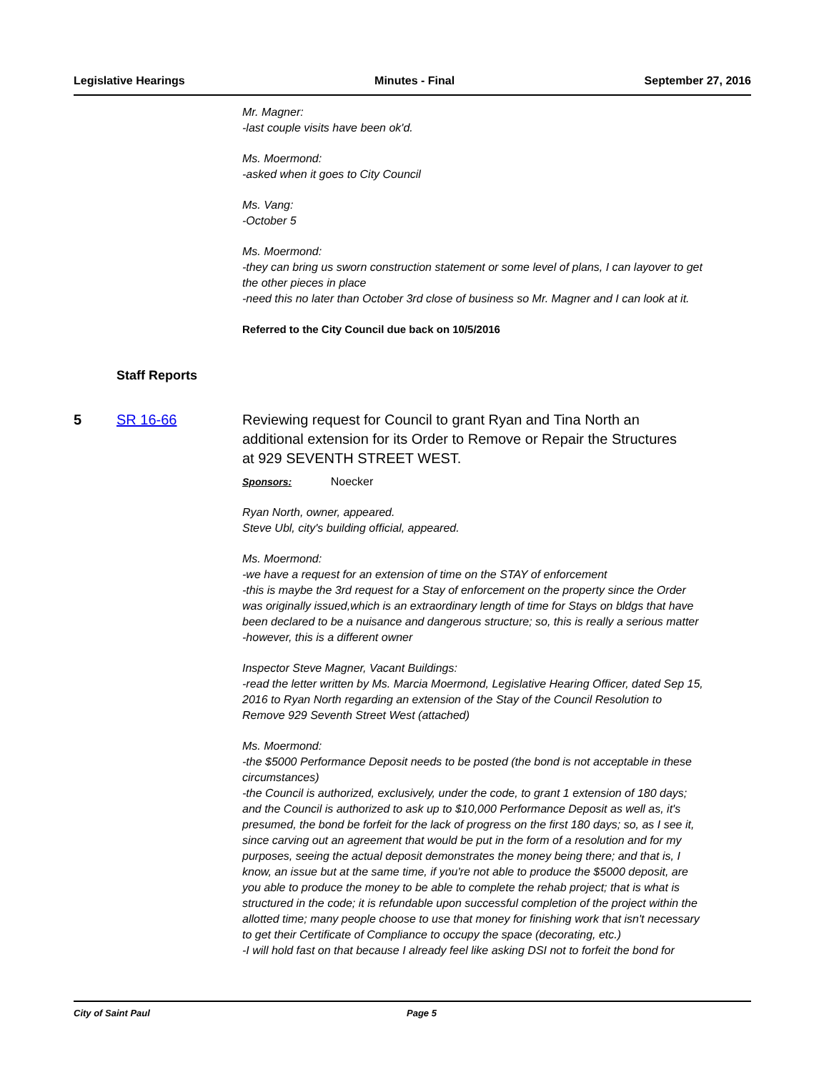Legislative Hearings Minutes - Final September 27, 2016
Mr. Magner:
-last couple visits have been ok'd.
Ms. Moermond:
-asked when it goes to City Council
Ms. Vang:
-October 5
Ms. Moermond:
-they can bring us sworn construction statement or some level of plans, I can layover to get the other pieces in place
-need this no later than October 3rd close of business so Mr. Magner and I can look at it.
Referred to the City Council due back on 10/5/2016
Staff Reports
5 SR 16-66 Reviewing request for Council to grant Ryan and Tina North an additional extension for its Order to Remove or Repair the Structures at 929 SEVENTH STREET WEST.
Sponsors: Noecker
Ryan North, owner, appeared.
Steve Ubl, city's building official, appeared.
Ms. Moermond:
-we have a request for an extension of time on the STAY of enforcement
-this is maybe the 3rd request for a Stay of enforcement on the property since the Order was originally issued,which is an extraordinary length of time for Stays on bldgs that have been declared to be a nuisance and dangerous structure; so, this is really a serious matter
-however, this is a different owner
Inspector Steve Magner, Vacant Buildings:
-read the letter written by Ms. Marcia Moermond, Legislative Hearing Officer, dated Sep 15, 2016 to Ryan North regarding an extension of the Stay of the Council Resolution to Remove 929 Seventh Street West (attached)
Ms. Moermond:
-the $5000 Performance Deposit needs to be posted (the bond is not acceptable in these circumstances)
-the Council is authorized, exclusively, under the code, to grant 1 extension of 180 days; and the Council is authorized to ask up to $10,000 Performance Deposit as well as, it's presumed, the bond be forfeit for the lack of progress on the first 180 days; so, as I see it, since carving out an agreement that would be put in the form of a resolution and for my purposes, seeing the actual deposit demonstrates the money being there; and that is, I know, an issue but at the same time, if you're not able to produce the $5000 deposit, are you able to produce the money to be able to complete the rehab project; that is what is structured in the code; it is refundable upon successful completion of the project within the allotted time; many people choose to use that money for finishing work that isn't necessary to get their Certificate of Compliance to occupy the space (decorating, etc.)
-I will hold fast on that because I already feel like asking DSI not to forfeit the bond for
City of Saint Paul Page 5